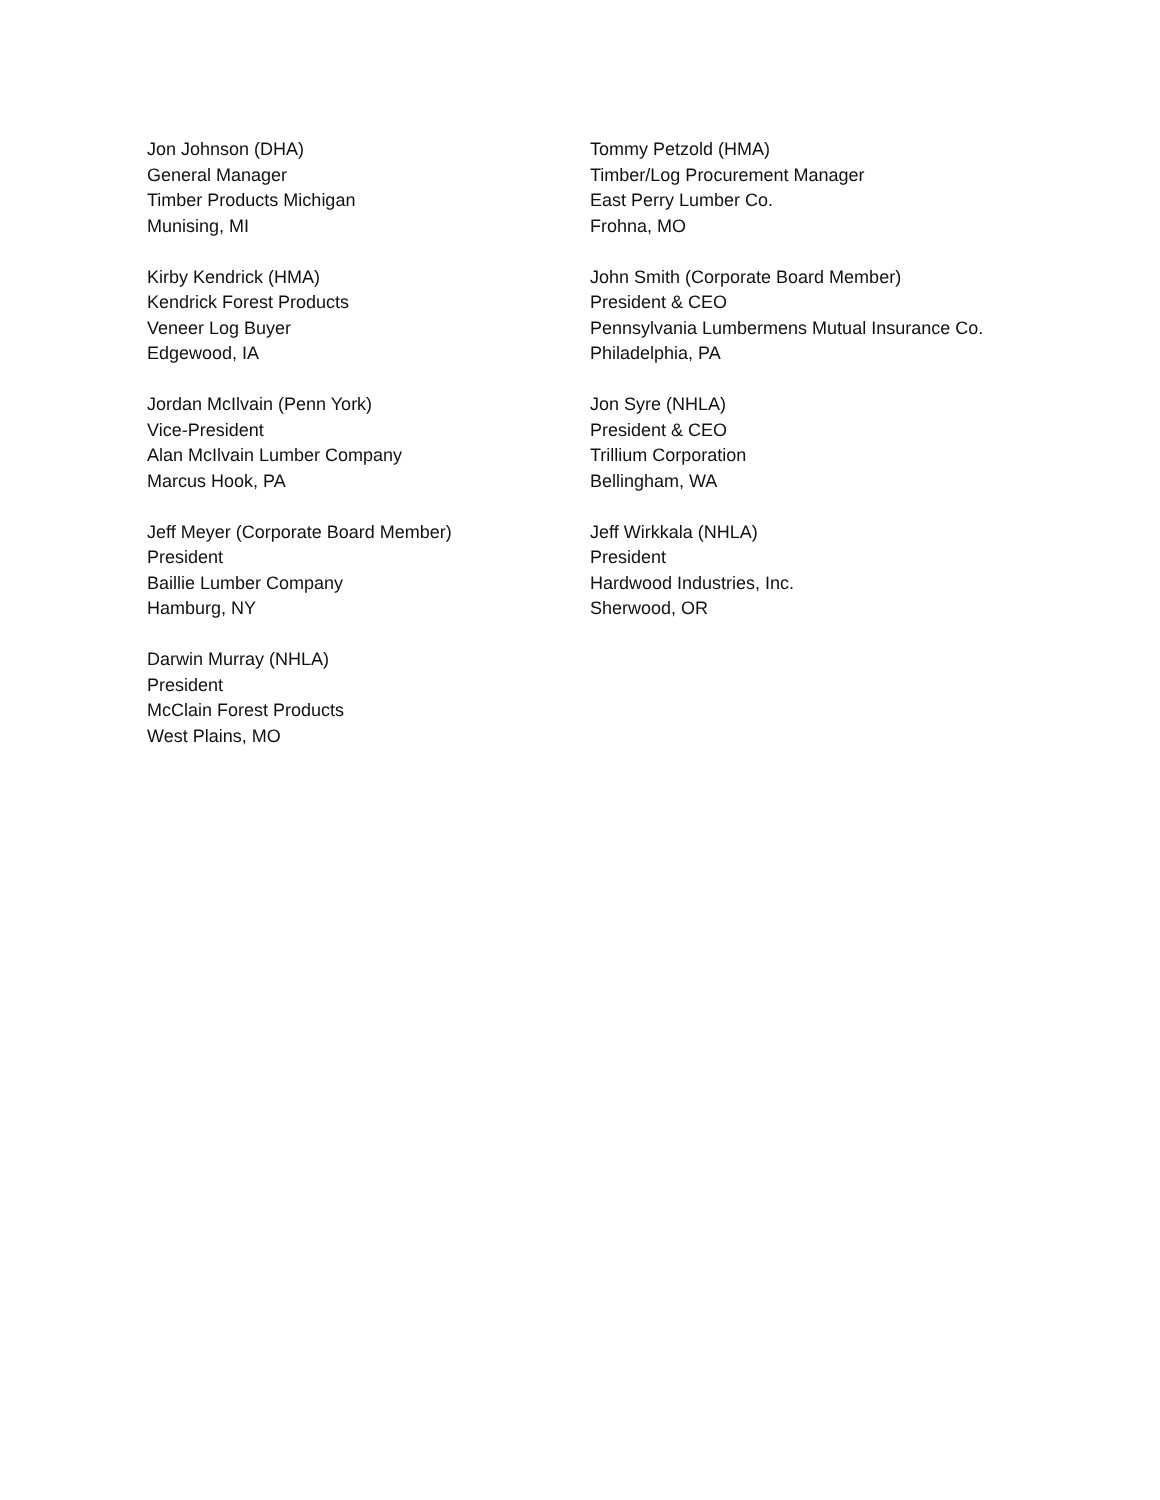Jon Johnson (DHA)
General Manager
Timber Products Michigan
Munising, MI
Kirby Kendrick (HMA)
Kendrick Forest Products
Veneer Log Buyer
Edgewood, IA
Jordan McIlvain (Penn York)
Vice-President
Alan McIlvain Lumber Company
Marcus Hook, PA
Jeff Meyer (Corporate Board Member)
President
Baillie Lumber Company
Hamburg, NY
Darwin Murray (NHLA)
President
McClain Forest Products
West Plains, MO
Tommy Petzold (HMA)
Timber/Log Procurement Manager
East Perry Lumber Co.
Frohna, MO
John Smith (Corporate Board Member)
President & CEO
Pennsylvania Lumbermens Mutual Insurance Co.
Philadelphia, PA
Jon Syre (NHLA)
President & CEO
Trillium Corporation
Bellingham, WA
Jeff Wirkkala (NHLA)
President
Hardwood Industries, Inc.
Sherwood, OR